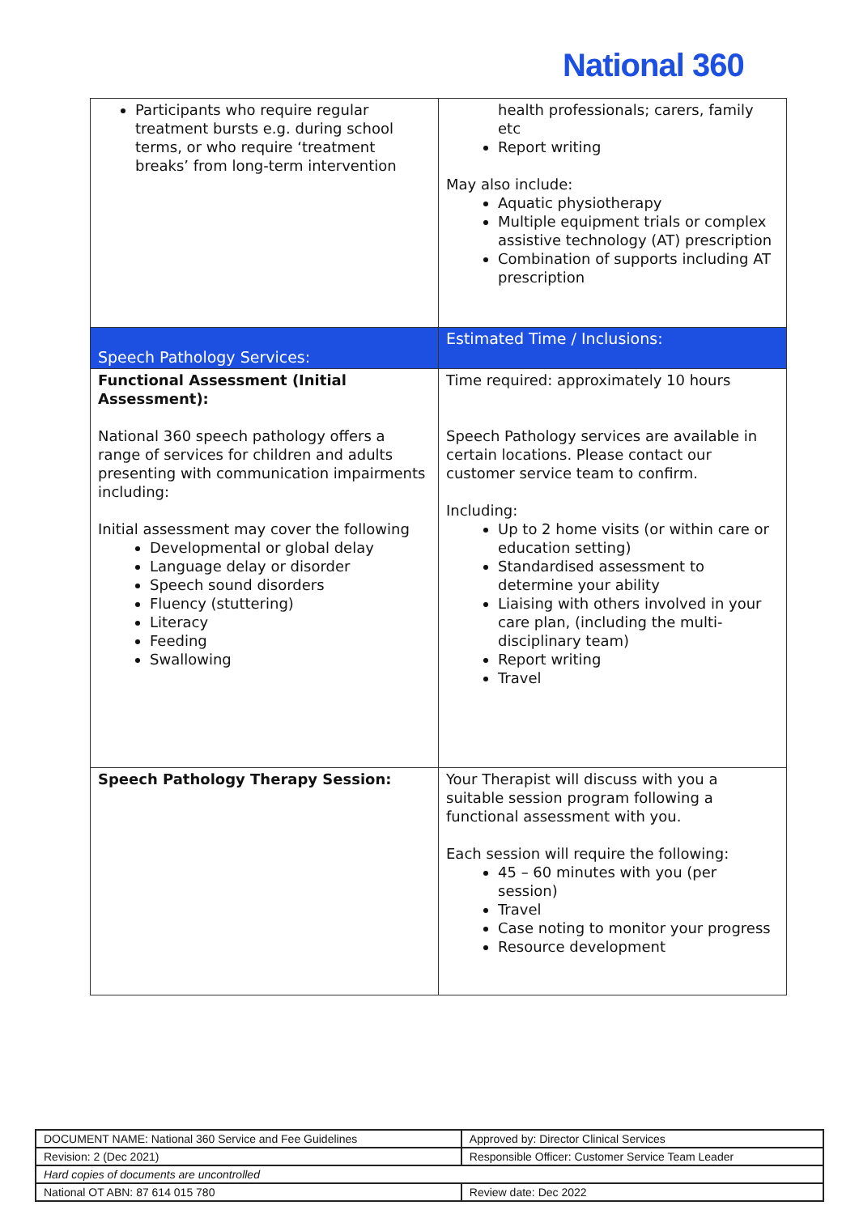National 360
| Participants who require regular treatment bursts e.g. during school terms, or who require ‘treatment breaks’ from long-term intervention | health professionals; carers, family etc Report writing May also include: Aquatic physiotherapy Multiple equipment trials or complex assistive technology (AT) prescription Combination of supports including AT prescription |
| Speech Pathology Services: | Estimated Time / Inclusions: |
| Functional Assessment (Initial Assessment): National 360 speech pathology offers a range of services for children and adults presenting with communication impairments including: Initial assessment may cover the following Developmental or global delay Language delay or disorder Speech sound disorders Fluency (stuttering) Literacy Feeding Swallowing | Time required: approximately 10 hours Speech Pathology services are available in certain locations. Please contact our customer service team to confirm. Including: Up to 2 home visits (or within care or education setting) Standardised assessment to determine your ability Liaising with others involved in your care plan, (including the multi-disciplinary team) Report writing Travel |
| Speech Pathology Therapy Session: | Your Therapist will discuss with you a suitable session program following a functional assessment with you. Each session will require the following: 45 – 60 minutes with you (per session) Travel Case noting to monitor your progress Resource development |
| DOCUMENT NAME: National 360 Service and Fee Guidelines | Approved by: Director Clinical Services |
| Revision: 2 (Dec 2021) | Responsible Officer: Customer Service Team Leader |
| Hard copies of documents are uncontrolled | |
| National OT ABN: 87 614 015 780 | Review date: Dec 2022 |